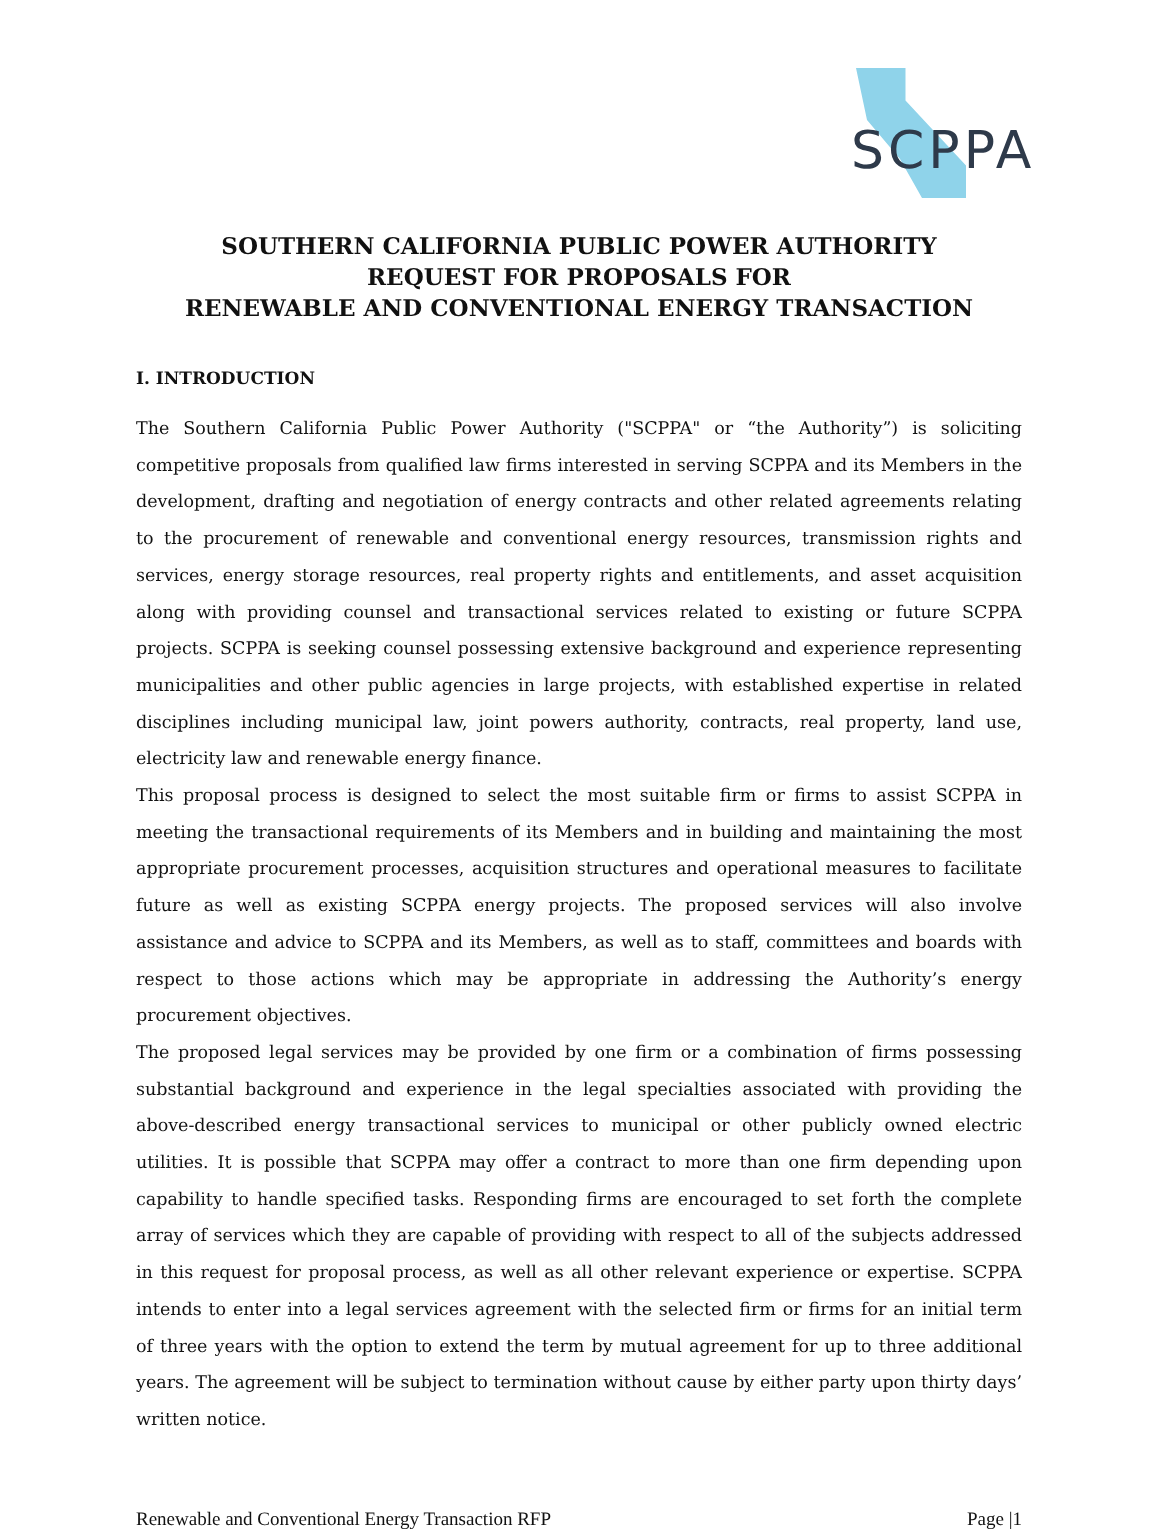SCPPA
SOUTHERN CALIFORNIA PUBLIC POWER AUTHORITY
REQUEST FOR PROPOSALS FOR
RENEWABLE AND CONVENTIONAL ENERGY TRANSACTION
I. INTRODUCTION
The Southern California Public Power Authority ("SCPPA" or “the Authority”) is soliciting competitive proposals from qualified law firms interested in serving SCPPA and its Members in the development, drafting and negotiation of energy contracts and other related agreements relating to the procurement of renewable and conventional energy resources, transmission rights and services, energy storage resources, real property rights and entitlements, and asset acquisition along with providing counsel and transactional services related to existing or future SCPPA projects. SCPPA is seeking counsel possessing extensive background and experience representing municipalities and other public agencies in large projects, with established expertise in related disciplines including municipal law, joint powers authority, contracts, real property, land use, electricity law and renewable energy finance.
This proposal process is designed to select the most suitable firm or firms to assist SCPPA in meeting the transactional requirements of its Members and in building and maintaining the most appropriate procurement processes, acquisition structures and operational measures to facilitate future as well as existing SCPPA energy projects. The proposed services will also involve assistance and advice to SCPPA and its Members, as well as to staff, committees and boards with respect to those actions which may be appropriate in addressing the Authority’s energy procurement objectives.
The proposed legal services may be provided by one firm or a combination of firms possessing substantial background and experience in the legal specialties associated with providing the above-described energy transactional services to municipal or other publicly owned electric utilities. It is possible that SCPPA may offer a contract to more than one firm depending upon capability to handle specified tasks. Responding firms are encouraged to set forth the complete array of services which they are capable of providing with respect to all of the subjects addressed in this request for proposal process, as well as all other relevant experience or expertise. SCPPA intends to enter into a legal services agreement with the selected firm or firms for an initial term of three years with the option to extend the term by mutual agreement for up to three additional years. The agreement will be subject to termination without cause by either party upon thirty days’ written notice.
Renewable and Conventional Energy Transaction RFP Page |1